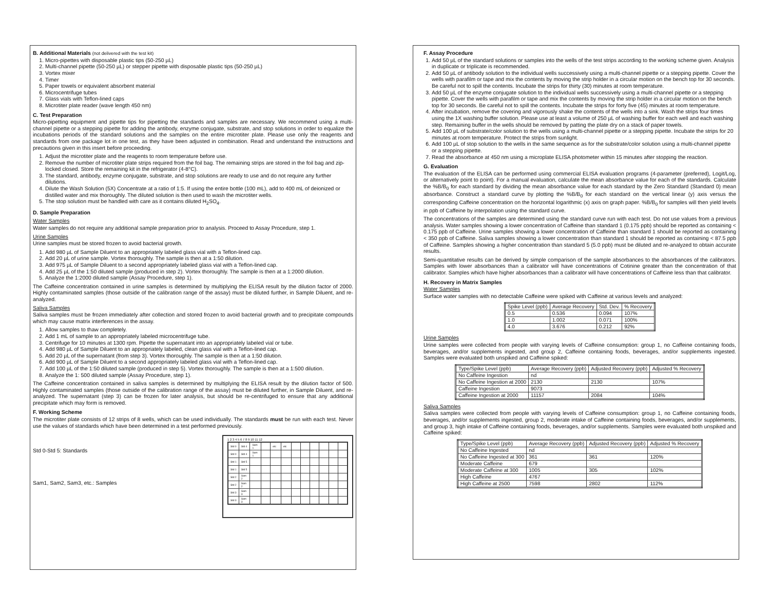B. Additional Materials (not delivered with the test kit)
1. Micro-pipettes with disposable plastic tips (50-250 µL)
2. Multi-channel pipette (50-250 µL) or stepper pipette with disposable plastic tips (50-250 µL)
3. Vortex mixer
4. Timer
5. Paper towels or equivalent absorbent material
6. Microcentrifuge tubes
7. Glass vials with Teflon-lined caps
8. Microtiter plate reader (wave length 450 nm)
C. Test Preparation
Micro-pipetting equipment and pipette tips for pipetting the standards and samples are necessary. We recommend using a multi-channel pipette or a stepping pipette for adding the antibody, enzyme conjugate, substrate, and stop solutions in order to equalize the incubations periods of the standard solutions and the samples on the entire microtiter plate. Please use only the reagents and standards from one package lot in one test, as they have been adjusted in combination. Read and understand the instructions and precautions given in this insert before proceeding.
1. Adjust the microtiter plate and the reagents to room temperature before use.
2. Remove the number of microtiter plate strips required from the foil bag. The remaining strips are stored in the foil bag and zip-locked closed. Store the remaining kit in the refrigerator (4-8°C).
3. The standard, antibody, enzyme conjugate, substrate, and stop solutions are ready to use and do not require any further dilutions.
4. Dilute the Wash Solution (5X) Concentrate at a ratio of 1:5. If using the entire bottle (100 mL), add to 400 mL of deionized or distilled water and mix thoroughly. The diluted solution is then used to wash the microtiter wells.
5. The stop solution must be handled with care as it contains diluted H<sub>2</sub>SO<sub>4</sub>.
D. Sample Preparation
Water Samples
Water samples do not require any additional sample preparation prior to analysis. Proceed to Assay Procedure, step 1.
Urine Samples
Urine samples must be stored frozen to avoid bacterial growth.
1. Add 980 µL of Sample Diluent to an appropriately labeled glass vial with a Teflon-lined cap.
2. Add 20 µL of urine sample. Vortex thoroughly. The sample is then at a 1:50 dilution.
3. Add 975 µL of Sample Diluent to a second appropriately labeled glass vial with a Teflon-lined cap.
4. Add 25 µL of the 1:50 diluted sample (produced in step 2). Vortex thoroughly. The sample is then at a 1:2000 dilution.
5. Analyze the 1:2000 diluted sample (Assay Procedure, step 1).
The Caffeine concentration contained in urine samples is determined by multiplying the ELISA result by the dilution factor of 2000. Highly contaminated samples (those outside of the calibration range of the assay) must be diluted further, in Sample Diluent, and re-analyzed.
Saliva Samples
Saliva samples must be frozen immediately after collection and stored frozen to avoid bacterial growth and to precipitate compounds which may cause matrix interferences in the assay.
1. Allow samples to thaw completely.
2. Add 1 mL of sample to an appropriately labeled microcentrifuge tube.
3. Centrifuge for 10 minutes at 1300 rpm. Pipette the supernatant into an appropriately labeled vial or tube.
4. Add 980 µL of Sample Diluent to an appropriately labeled, clean glass vial with a Teflon-lined cap.
5. Add 20 µL of the supernatant (from step 3). Vortex thoroughly. The sample is then at a 1:50 dilution.
6. Add 900 µL of Sample Diluent to a second appropriately labeled glass vial with a Teflon-lined cap.
7. Add 100 µL of the 1:50 diluted sample (produced in step 5). Vortex thoroughly. The sample is then at a 1:500 dilution.
8. Analyze the 1: 500 diluted sample (Assay Procedure, step 1).
The Caffeine concentration contained in saliva samples is determined by multiplying the ELISA result by the dilution factor of 500. Highly contaminated samples (those outside of the calibration range of the assay) must be diluted further, in Sample Diluent, and re-analyzed. The supernatant (step 3) can be frozen for later analysis, but should be re-centrifuged to ensure that any additional precipitate which may form is removed.
F. Working Scheme
The microtiter plate consists of 12 strips of 8 wells, which can be used individually. The standards must be run with each test. Never use the values of standards which have been determined in a test performed previously.
Std 0-Std 5: Standards
Sam1, Sam2, Sam3, etc.: Samples
1 2 3 4 5 6 7 8 9 10 11 12
| Std 0 | Std 4 | Sam 1 | | etc | etc | | | | | | |
| Std 0 | Std 4 | Sam 1 | | | | | | | | | |
| Std 1 | Std 5 | | | | | | | | | | |
| Std 1 | Std 5 | | | | | | | | | | |
| Std 2 | Sam 2 | | | | | | | | | | |
| Std 2 | Sam 2 | | | | | | | | | | |
| Std 3 | Sam 3 | | | | | | | | | | |
| Std 3 | Sam 3 | | | | | | | | | | |
F. Assay Procedure
1. Add 50 µL of the standard solutions or samples into the wells of the test strips according to the working scheme given. Analysis in duplicate or triplicate is recommended.
2. Add 50 µL of antibody solution to the individual wells successively using a multi-channel pipette or a stepping pipette. Cover the wells with parafilm or tape and mix the contents by moving the strip holder in a circular motion on the bench top for 30 seconds. Be careful not to spill the contents. Incubate the strips for thirty (30) minutes at room temperature.
3. Add 50 µL of the enzyme conjugate solution to the individual wells successively using a multi-channel pipette or a stepping pipette. Cover the wells with parafilm or tape and mix the contents by moving the strip holder in a circular motion on the bench top for 30 seconds. Be careful not to spill the contents. Incubate the strips for forty five (45) minutes at room temperature.
4. After incubation, remove the covering and vigorously shake the contents of the wells into a sink. Wash the strips four times using the 1X washing buffer solution. Please use at least a volume of 250 µL of washing buffer for each well and each washing step. Remaining buffer in the wells should be removed by patting the plate dry on a stack of paper towels.
5. Add 100 µL of substrate/color solution to the wells using a multi-channel pipette or a stepping pipette. Incubate the strips for 20 minutes at room temperature. Protect the strips from sunlight.
6. Add 100 µL of stop solution to the wells in the same sequence as for the substrate/color solution using a multi-channel pipette or a stepping pipette.
7. Read the absorbance at 450 nm using a microplate ELISA photometer within 15 minutes after stopping the reaction.
G. Evaluation
The evaluation of the ELISA can be performed using commercial ELISA evaluation programs (4-parameter (preferred), Logit/Log, or alternatively point to point). For a manual evaluation, calculate the mean absorbance value for each of the standards. Calculate the %B/B<sub>0</sub> for each standard by dividing the mean absorbance value for each standard by the Zero Standard (Standard 0) mean absorbance. Construct a standard curve by plotting the %B/B<sub>0</sub> for each standard on the vertical linear (y) axis versus the corresponding Caffeine concentration on the horizontal logarithmic (x) axis on graph paper. %B/B<sub>0</sub> for samples will then yield levels in ppb of Caffeine by interpolation using the standard curve.
The concentrations of the samples are determined using the standard curve run with each test. Do not use values from a previous analysis. Water samples showing a lower concentration of Caffeine than standard 1 (0.175 ppb) should be reported as containing < 0.175 ppb of Caffeine. Urine samples showing a lower concentration of Caffeine than standard 1 should be reported as containing < 350 ppb of Caffeine. Saliva samples showing a lower concentration than standard 1 should be reported as containing < 87.5 ppb of Caffeine. Samples showing a higher concentration than standard 5 (5.0 ppb) must be diluted and re-analyzed to obtain accurate results.
Semi-quantitative results can be derived by simple comparison of the sample absorbances to the absorbances of the calibrators. Samples with lower absorbances than a calibrator will have concentrations of Cotinine greater than the concentration of that calibrator. Samples which have higher absorbances than a calibrator will have concentrations of Caffeine less than that calibrator.
H. Recovery in Matrix Samples
Water Samples
Surface water samples with no detectable Caffeine were spiked with Caffeine at various levels and analyzed:
| Spike Level (ppb) | Average Recovery | Std. Dev. | % Recovery |
| 0.5 | 0.536 | 0.094 | 107% |
| 1.0 | 1.002 | 0.071 | 100% |
| 4.0 | 3.676 | 0.212 | 92% |
Urine Samples
Urine samples were collected from people with varying levels of Caffeine consumption: group 1, no Caffeine containing foods, beverages, and/or supplements ingested, and group 2, Caffeine containing foods, beverages, and/or supplements ingested. Samples were evaluated both unspiked and Caffeine spiked:
| Type/Spike Level (ppb) | Average Recovery (ppb) | Adjusted Recovery (ppb) | Adjusted % Recovery |
| No Caffeine Ingestion | nd | | |
| No Caffeine Ingestion at 2000 | 2130 | 2130 | 107% |
| Caffeine Ingestion | 9073 | | |
| Caffeine Ingestion at 2000 | 11157 | 2084 | 104% |
Saliva Samples
Saliva samples were collected from people with varying levels of Caffeine consumption: group 1, no Caffeine containing foods, beverages, and/or supplements ingested, group 2, moderate intake of Caffeine containing foods, beverages, and/or supplements, and group 3, high intake of Caffeine containing foods, beverages, and/or supplements. Samples were evaluated both unspiked and Caffeine spiked:
| Type/Spike Level (ppb) | Average Recovery (ppb) | Adjusted Recovery (ppb) | Adjusted % Recovery |
| No Caffeine Ingested | nd | | |
| No Caffeine Ingested at 300 | 361 | 361 | 120% |
| Moderate Caffeine | 679 | | |
| Moderate Caffeine at 300 | 1005 | 305 | 102% |
| High Caffeine | 4767 | | |
| High Caffeine at 2500 | 7598 | 2802 | 112% |